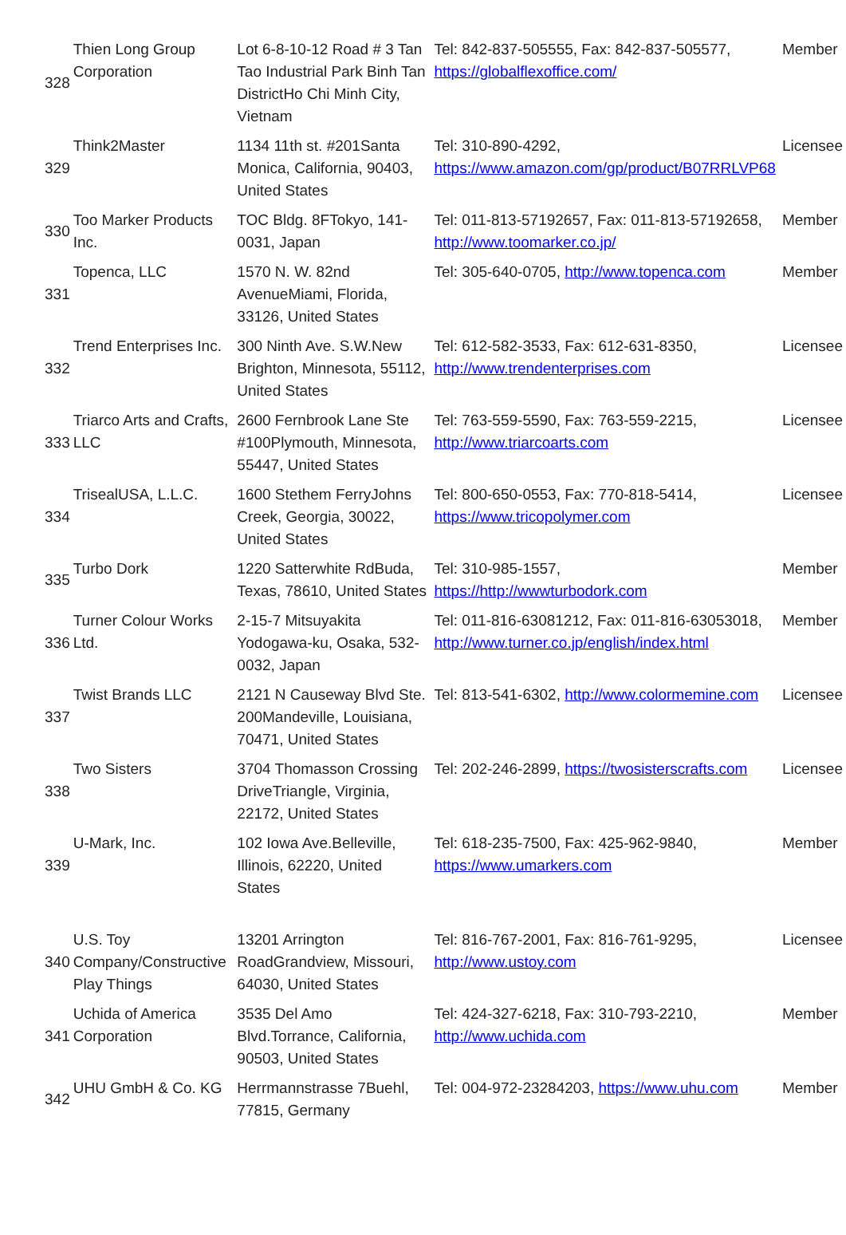| 328 | Thien Long Group Corporation | Lot 6-8-10-12 Road # 3 Tan Tao Industrial Park Binh Tan DistrictHo Chi Minh City, Vietnam | Tel: 842-837-505555, Fax: 842-837-505577, https://globalflexoffice.com/ | Member |
| 329 | Think2Master | 1134 11th st. #201Santa Monica, California, 90403, United States | Tel: 310-890-4292, https://www.amazon.com/gp/product/B07RRLVP68 | Licensee |
| 330 | Too Marker Products Inc. | TOC Bldg. 8FTokyo, 141-0031, Japan | Tel: 011-813-57192657, Fax: 011-813-57192658, http://www.toomarker.co.jp/ | Member |
| 331 | Topenca, LLC | 1570 N. W. 82nd AvenueMiami, Florida, 33126, United States | Tel: 305-640-0705, http://www.topenca.com | Member |
| 332 | Trend Enterprises Inc. | 300 Ninth Ave. S.W.New Brighton, Minnesota, 55112, United States | Tel: 612-582-3533, Fax: 612-631-8350, http://www.trendenterprises.com | Licensee |
| 333 | Triarco Arts and Crafts, LLC | 2600 Fernbrook Lane Ste #100Plymouth, Minnesota, 55447, United States | Tel: 763-559-5590, Fax: 763-559-2215, http://www.triarcoarts.com | Licensee |
| 334 | TrisealUSA, L.L.C. | 1600 Stethem FerryJohns Creek, Georgia, 30022, United States | Tel: 800-650-0553, Fax: 770-818-5414, https://www.tricopolymer.com | Licensee |
| 335 | Turbo Dork | 1220 Satterwhite RdBuda, Texas, 78610, United States | Tel: 310-985-1557, https://http://wwwturbodork.com | Member |
| 336 | Turner Colour Works Ltd. | 2-15-7 Mitsuyakita Yodogawa-ku, Osaka, 532-0032, Japan | Tel: 011-816-63081212, Fax: 011-816-63053018, http://www.turner.co.jp/english/index.html | Member |
| 337 | Twist Brands LLC | 2121 N Causeway Blvd Ste. 200Mandeville, Louisiana, 70471, United States | Tel: 813-541-6302, http://www.colormemine.com | Licensee |
| 338 | Two Sisters | 3704 Thomasson Crossing DriveTriangle, Virginia, 22172, United States | Tel: 202-246-2899, https://twosisterscrafts.com | Licensee |
| 339 | U-Mark, Inc. | 102 Iowa Ave.Belleville, Illinois, 62220, United States | Tel: 618-235-7500, Fax: 425-962-9840, https://www.umarkers.com | Member |
| 340 | U.S. Toy Company/Constructive Play Things | 13201 Arrington RoadGrandview, Missouri, 64030, United States | Tel: 816-767-2001, Fax: 816-761-9295, http://www.ustoy.com | Licensee |
| 341 | Uchida of America Corporation | 3535 Del Amo Blvd.Torrance, California, 90503, United States | Tel: 424-327-6218, Fax: 310-793-2210, http://www.uchida.com | Member |
| 342 | UHU GmbH & Co. KG | Herrmannstrasse 7Buehl, 77815, Germany | Tel: 004-972-23284203, https://www.uhu.com | Member |